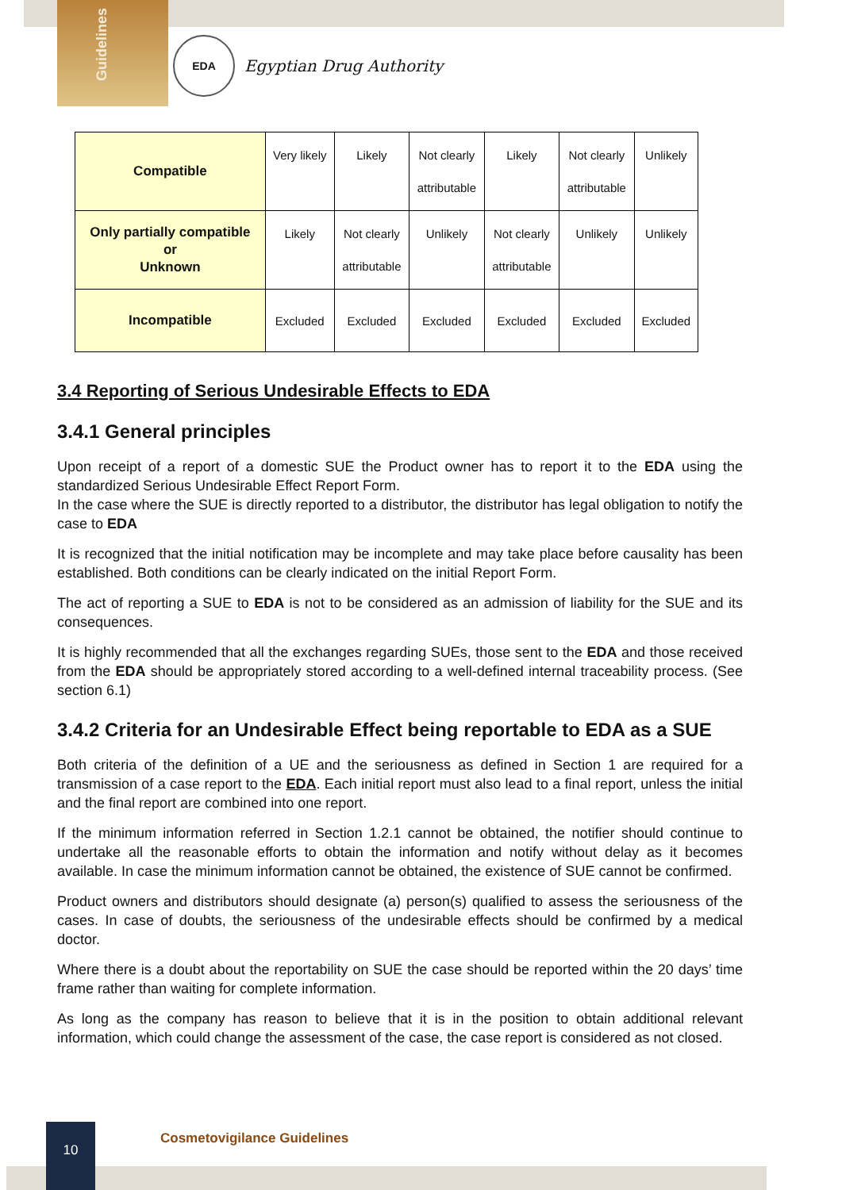Guidelines
EDA
Egyptian Drug Authority
| Compatible | Very likely | Likely | Not clearly attributable | Likely | Not clearly attributable | Unlikely |
| Only partially compatible or Unknown | Likely | Not clearly attributable | Unlikely | Not clearly attributable | Unlikely | Unlikely |
| Incompatible | Excluded | Excluded | Excluded | Excluded | Excluded | Excluded |
3.4 Reporting of Serious Undesirable Effects to EDA
3.4.1 General principles
Upon receipt of a report of a domestic SUE the Product owner has to report it to the EDA using the standardized Serious Undesirable Effect Report Form.
In the case where the SUE is directly reported to a distributor, the distributor has legal obligation to notify the case to EDA
It is recognized that the initial notification may be incomplete and may take place before causality has been established. Both conditions can be clearly indicated on the initial Report Form.
The act of reporting a SUE to EDA is not to be considered as an admission of liability for the SUE and its consequences.
It is highly recommended that all the exchanges regarding SUEs, those sent to the EDA and those received from the EDA should be appropriately stored according to a well-defined internal traceability process. (See section 6.1)
3.4.2 Criteria for an Undesirable Effect being reportable to EDA as a SUE
Both criteria of the definition of a UE and the seriousness as defined in Section 1 are required for a transmission of a case report to the EDA. Each initial report must also lead to a final report, unless the initial and the final report are combined into one report.
If the minimum information referred in Section 1.2.1 cannot be obtained, the notifier should continue to undertake all the reasonable efforts to obtain the information and notify without delay as it becomes available. In case the minimum information cannot be obtained, the existence of SUE cannot be confirmed.
Product owners and distributors should designate (a) person(s) qualified to assess the seriousness of the cases. In case of doubts, the seriousness of the undesirable effects should be confirmed by a medical doctor.
Where there is a doubt about the reportability on SUE the case should be reported within the 20 days’ time frame rather than waiting for complete information.
As long as the company has reason to believe that it is in the position to obtain additional relevant information, which could change the assessment of the case, the case report is considered as not closed.
10
Cosmetovigilance Guidelines